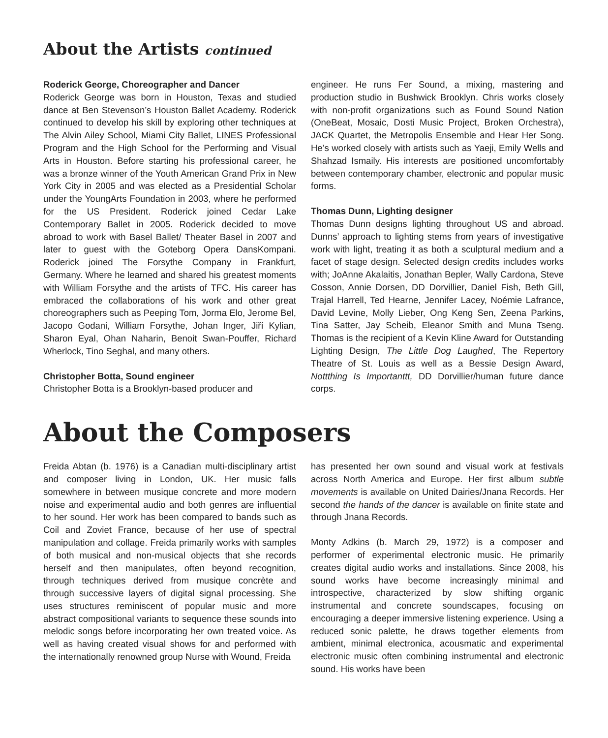About the Artists continued
Roderick George, Choreographer and Dancer
Roderick George was born in Houston, Texas and studied dance at Ben Stevenson’s Houston Ballet Academy. Roderick continued to develop his skill by exploring other techniques at The Alvin Ailey School, Miami City Ballet, LINES Professional Program and the High School for the Performing and Visual Arts in Houston. Before starting his professional career, he was a bronze winner of the Youth American Grand Prix in New York City in 2005 and was elected as a Presidential Scholar under the YoungArts Foundation in 2003, where he performed for the US President. Roderick joined Cedar Lake Contemporary Ballet in 2005. Roderick decided to move abroad to work with Basel Ballet/ Theater Basel in 2007 and later to guest with the Goteborg Opera DansKompani. Roderick joined The Forsythe Company in Frankfurt, Germany. Where he learned and shared his greatest moments with William Forsythe and the artists of TFC. His career has embraced the collaborations of his work and other great choreographers such as Peeping Tom, Jorma Elo, Jerome Bel, Jacopo Godani, William Forsythe, Johan Inger, Jiří Kylian, Sharon Eyal, Ohan Naharin, Benoit Swan-Pouffer, Richard Wherlock, Tino Seghal, and many others.
Christopher Botta, Sound engineer
Christopher Botta is a Brooklyn-based producer and
engineer. He runs Fer Sound, a mixing, mastering and production studio in Bushwick Brooklyn. Chris works closely with non-profit organizations such as Found Sound Nation (OneBeat, Mosaic, Dosti Music Project, Broken Orchestra), JACK Quartet, the Metropolis Ensemble and Hear Her Song. He’s worked closely with artists such as Yaeji, Emily Wells and Shahzad Ismaily. His interests are positioned uncomfortably between contemporary chamber, electronic and popular music forms.
Thomas Dunn, Lighting designer
Thomas Dunn designs lighting throughout US and abroad. Dunns’ approach to lighting stems from years of investigative work with light, treating it as both a sculptural medium and a facet of stage design. Selected design credits includes works with; JoAnne Akalaitis, Jonathan Bepler, Wally Cardona, Steve Cosson, Annie Dorsen, DD Dorvillier, Daniel Fish, Beth Gill, Trajal Harrell, Ted Hearne, Jennifer Lacey, Noémie Lafrance, David Levine, Molly Lieber, Ong Keng Sen, Zeena Parkins, Tina Satter, Jay Scheib, Eleanor Smith and Muna Tseng. Thomas is the recipient of a Kevin Kline Award for Outstanding Lighting Design, The Little Dog Laughed, The Repertory Theatre of St. Louis as well as a Bessie Design Award, Nottthing Is Importanttt, DD Dorvillier/human future dance corps.
About the Composers
Freida Abtan (b. 1976) is a Canadian multi-disciplinary artist and composer living in London, UK. Her music falls somewhere in between musique concrete and more modern noise and experimental audio and both genres are influential to her sound. Her work has been compared to bands such as Coil and Zoviet France, because of her use of spectral manipulation and collage. Freida primarily works with samples of both musical and non-musical objects that she records herself and then manipulates, often beyond recognition, through techniques derived from musique concrète and through successive layers of digital signal processing. She uses structures reminiscent of popular music and more abstract compositional variants to sequence these sounds into melodic songs before incorporating her own treated voice. As well as having created visual shows for and performed with the internationally renowned group Nurse with Wound, Freida
has presented her own sound and visual work at festivals across North America and Europe. Her first album subtle movements is available on United Dairies/Jnana Records. Her second the hands of the dancer is available on finite state and through Jnana Records.
Monty Adkins (b. March 29, 1972) is a composer and performer of experimental electronic music. He primarily creates digital audio works and installations. Since 2008, his sound works have become increasingly minimal and introspective, characterized by slow shifting organic instrumental and concrete soundscapes, focusing on encouraging a deeper immersive listening experience. Using a reduced sonic palette, he draws together elements from ambient, minimal electronica, acousmatic and experimental electronic music often combining instrumental and electronic sound. His works have been